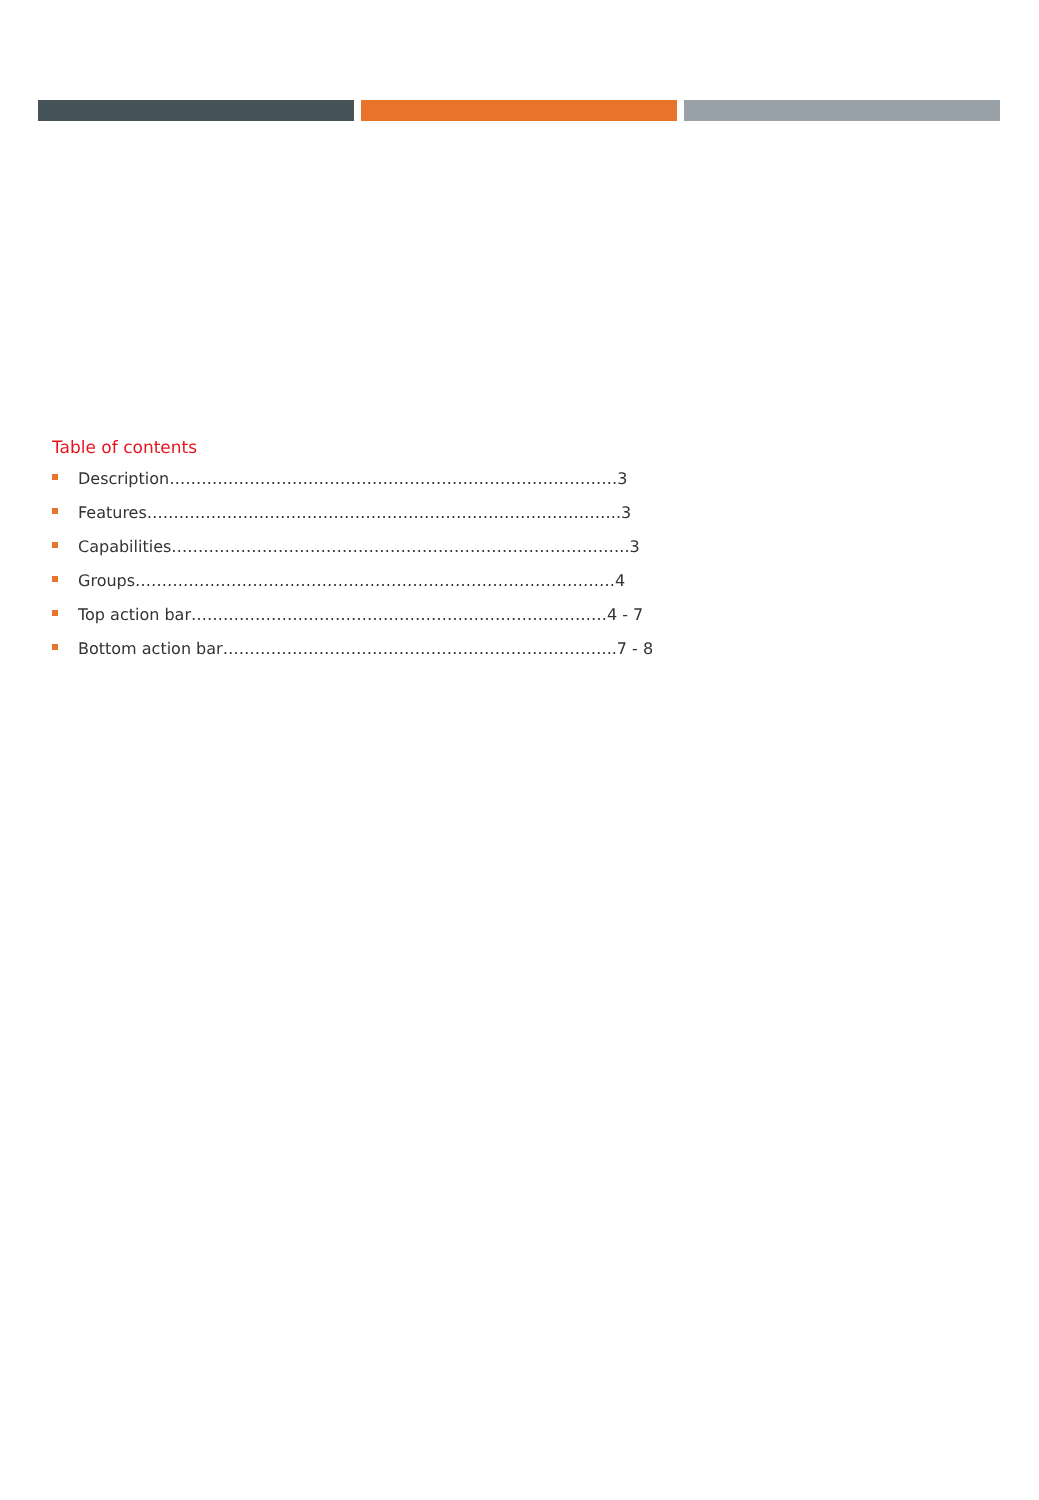Table of contents
Description…………………………………………………………………………3
Features……………………………………………………………………………..3
Capabilities…………………………………………………………………………..3
Groups………………………………………………………………………………4
Top action bar……………………………………………………………………4 - 7
Bottom action bar………………………………………………………………..7 - 8